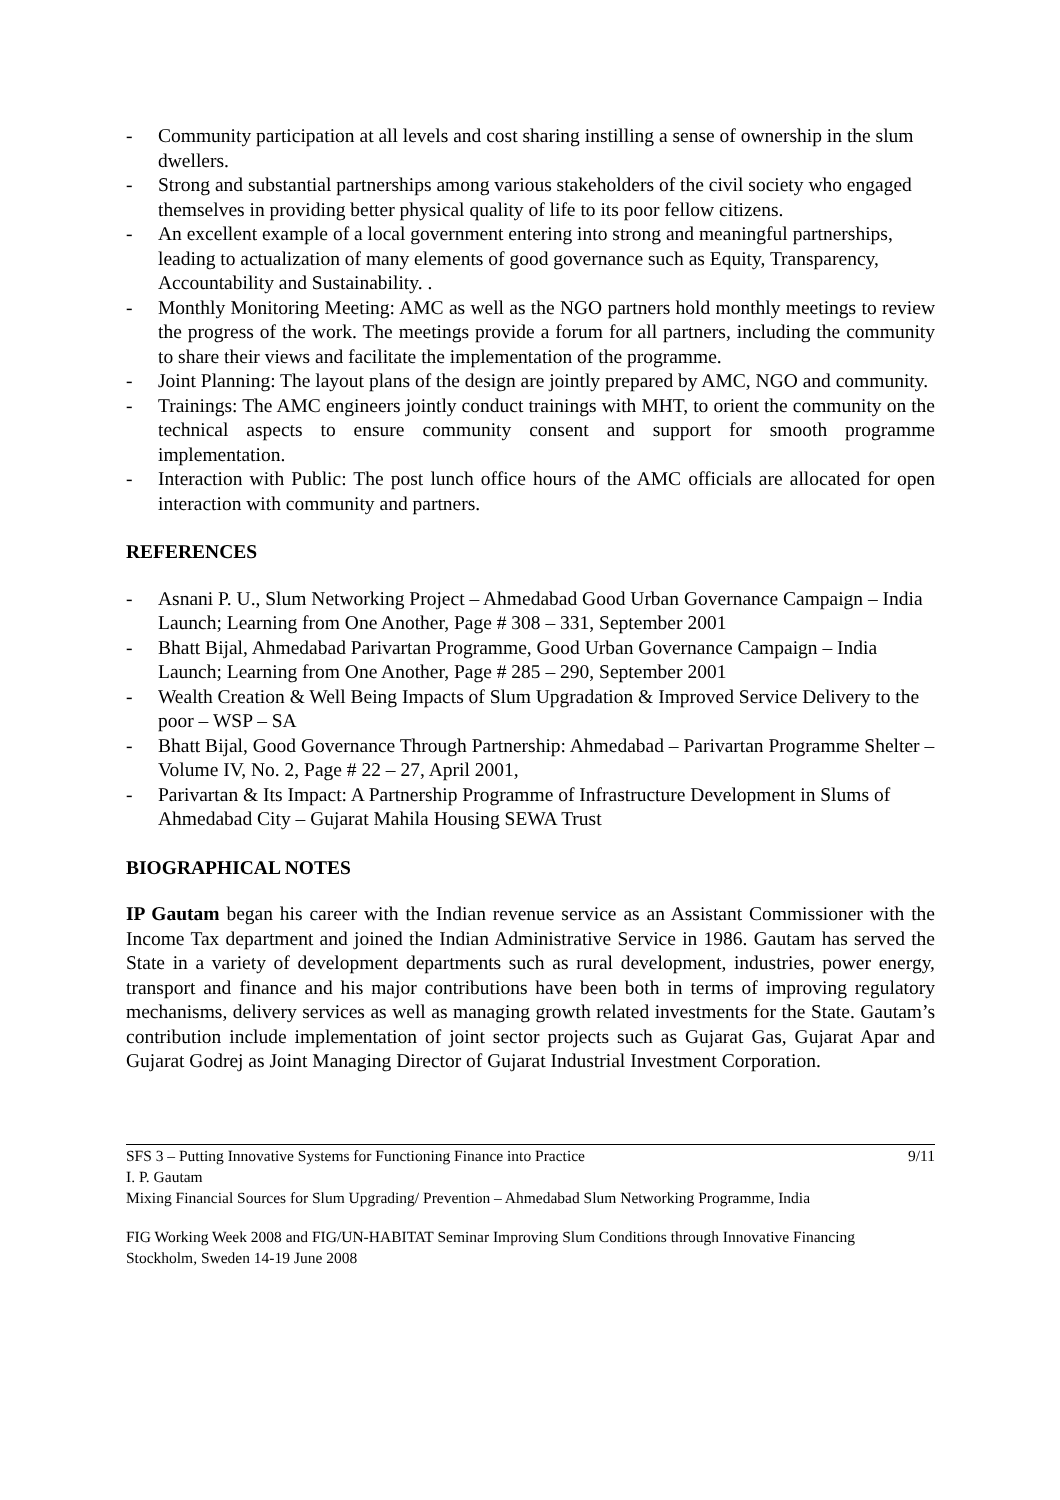- Community participation at all levels and cost sharing instilling a sense of ownership in the slum dwellers.
- Strong and substantial partnerships among various stakeholders of the civil society who engaged themselves in providing better physical quality of life to its poor fellow citizens.
- An excellent example of a local government entering into strong and meaningful partnerships, leading to actualization of many elements of good governance such as Equity, Transparency, Accountability and Sustainability. .
- Monthly Monitoring Meeting: AMC as well as the NGO partners hold monthly meetings to review the progress of the work. The meetings provide a forum for all partners, including the community to share their views and facilitate the implementation of the programme.
- Joint Planning: The layout plans of the design are jointly prepared by AMC, NGO and community.
- Trainings: The AMC engineers jointly conduct trainings with MHT, to orient the community on the technical aspects to ensure community consent and support for smooth programme implementation.
- Interaction with Public: The post lunch office hours of the AMC officials are allocated for open interaction with community and partners.
REFERENCES
- Asnani P. U., Slum Networking Project – Ahmedabad Good Urban Governance Campaign – India Launch; Learning from One Another, Page # 308 – 331, September 2001
- Bhatt Bijal, Ahmedabad Parivartan Programme, Good Urban Governance Campaign – India Launch; Learning from One Another, Page # 285 – 290, September 2001
- Wealth Creation & Well Being Impacts of Slum Upgradation & Improved Service Delivery to the poor – WSP – SA
- Bhatt Bijal, Good Governance Through Partnership: Ahmedabad – Parivartan Programme Shelter – Volume IV, No. 2, Page # 22 – 27, April 2001,
- Parivartan & Its Impact: A Partnership Programme of Infrastructure Development in Slums of Ahmedabad City – Gujarat Mahila Housing SEWA Trust
BIOGRAPHICAL NOTES
IP Gautam began his career with the Indian revenue service as an Assistant Commissioner with the Income Tax department and joined the Indian Administrative Service in 1986. Gautam has served the State in a variety of development departments such as rural development, industries, power energy, transport and finance and his major contributions have been both in terms of improving regulatory mechanisms, delivery services as well as managing growth related investments for the State. Gautam’s contribution include implementation of joint sector projects such as Gujarat Gas, Gujarat Apar and Gujarat Godrej as Joint Managing Director of Gujarat Industrial Investment Corporation.
SFS 3 – Putting Innovative Systems for Functioning Finance into Practice 9/11
I. P. Gautam
Mixing Financial Sources for Slum Upgrading/ Prevention – Ahmedabad Slum Networking Programme, India
FIG Working Week 2008 and FIG/UN-HABITAT Seminar Improving Slum Conditions through Innovative Financing
Stockholm, Sweden 14-19 June 2008